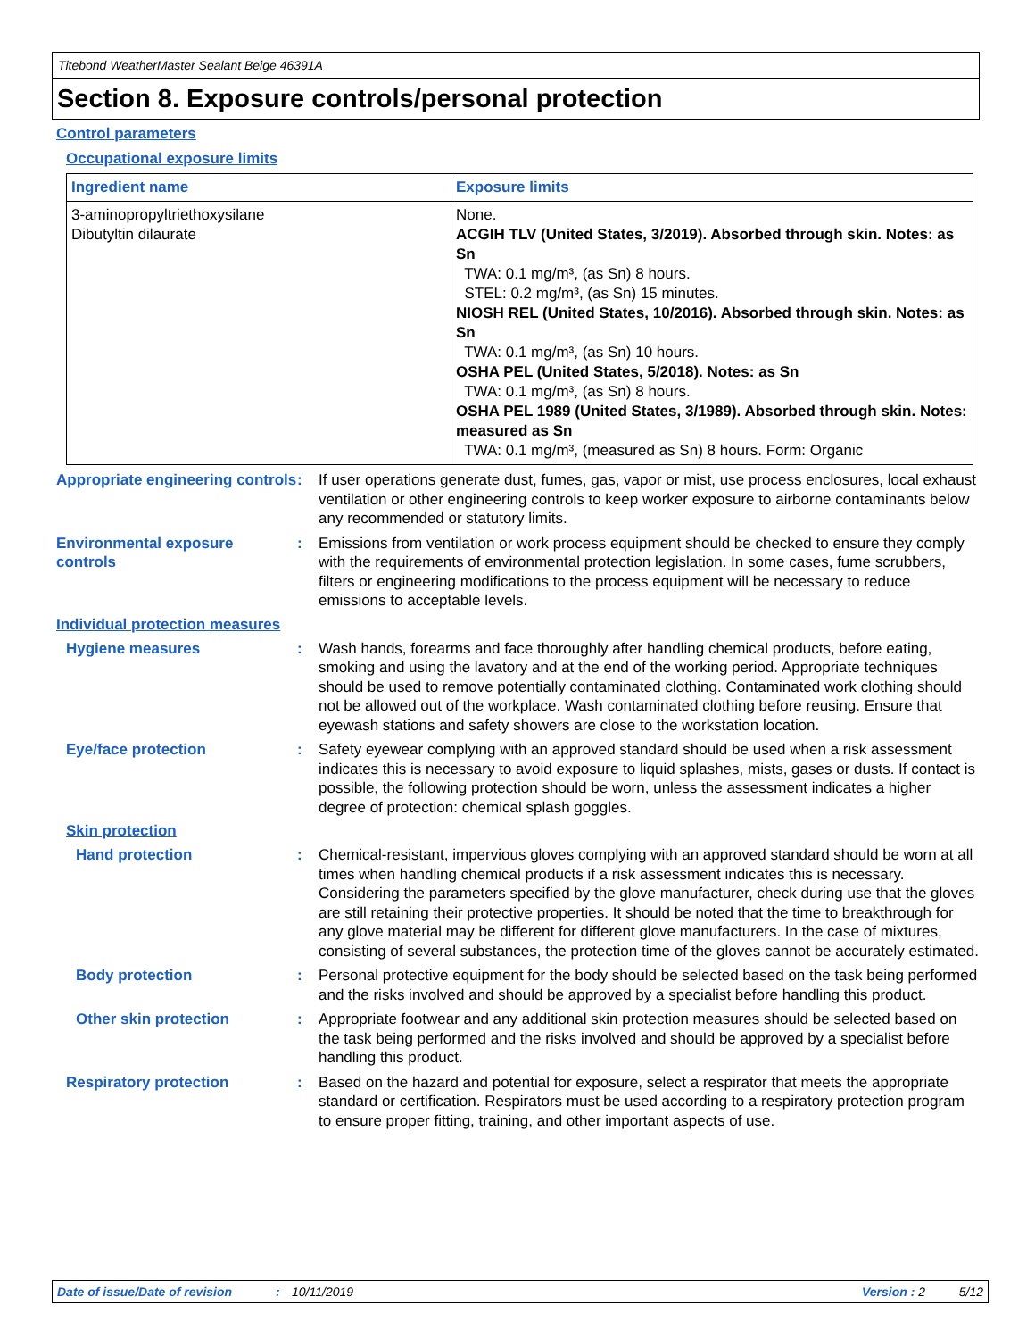Titebond WeatherMaster Sealant Beige 46391A
Section 8. Exposure controls/personal protection
Control parameters
Occupational exposure limits
| Ingredient name | Exposure limits |
| --- | --- |
| 3-aminopropyltriethoxysilane Dibutyltin dilaurate | None. ACGIH TLV (United States, 3/2019). Absorbed through skin. Notes: as Sn TWA: 0.1 mg/m³, (as Sn) 8 hours. STEL: 0.2 mg/m³, (as Sn) 15 minutes. NIOSH REL (United States, 10/2016). Absorbed through skin. Notes: as Sn TWA: 0.1 mg/m³, (as Sn) 10 hours. OSHA PEL (United States, 5/2018). Notes: as Sn TWA: 0.1 mg/m³, (as Sn) 8 hours. OSHA PEL 1989 (United States, 3/1989). Absorbed through skin. Notes: measured as Sn TWA: 0.1 mg/m³, (measured as Sn) 8 hours. Form: Organic |
Appropriate engineering controls
: If user operations generate dust, fumes, gas, vapor or mist, use process enclosures, local exhaust ventilation or other engineering controls to keep worker exposure to airborne contaminants below any recommended or statutory limits.
Environmental exposure controls
: Emissions from ventilation or work process equipment should be checked to ensure they comply with the requirements of environmental protection legislation. In some cases, fume scrubbers, filters or engineering modifications to the process equipment will be necessary to reduce emissions to acceptable levels.
Individual protection measures
Hygiene measures : Wash hands, forearms and face thoroughly after handling chemical products, before eating, smoking and using the lavatory and at the end of the working period. Appropriate techniques should be used to remove potentially contaminated clothing. Contaminated work clothing should not be allowed out of the workplace. Wash contaminated clothing before reusing. Ensure that eyewash stations and safety showers are close to the workstation location.
Eye/face protection : Safety eyewear complying with an approved standard should be used when a risk assessment indicates this is necessary to avoid exposure to liquid splashes, mists, gases or dusts. If contact is possible, the following protection should be worn, unless the assessment indicates a higher degree of protection: chemical splash goggles.
Skin protection
Hand protection : Chemical-resistant, impervious gloves complying with an approved standard should be worn at all times when handling chemical products if a risk assessment indicates this is necessary. Considering the parameters specified by the glove manufacturer, check during use that the gloves are still retaining their protective properties. It should be noted that the time to breakthrough for any glove material may be different for different glove manufacturers. In the case of mixtures, consisting of several substances, the protection time of the gloves cannot be accurately estimated.
Body protection : Personal protective equipment for the body should be selected based on the task being performed and the risks involved and should be approved by a specialist before handling this product.
Other skin protection : Appropriate footwear and any additional skin protection measures should be selected based on the task being performed and the risks involved and should be approved by a specialist before handling this product.
Respiratory protection : Based on the hazard and potential for exposure, select a respirator that meets the appropriate standard or certification. Respirators must be used according to a respiratory protection program to ensure proper fitting, training, and other important aspects of use.
Date of issue/Date of revision: 10/11/2019 Version : 2 5/12